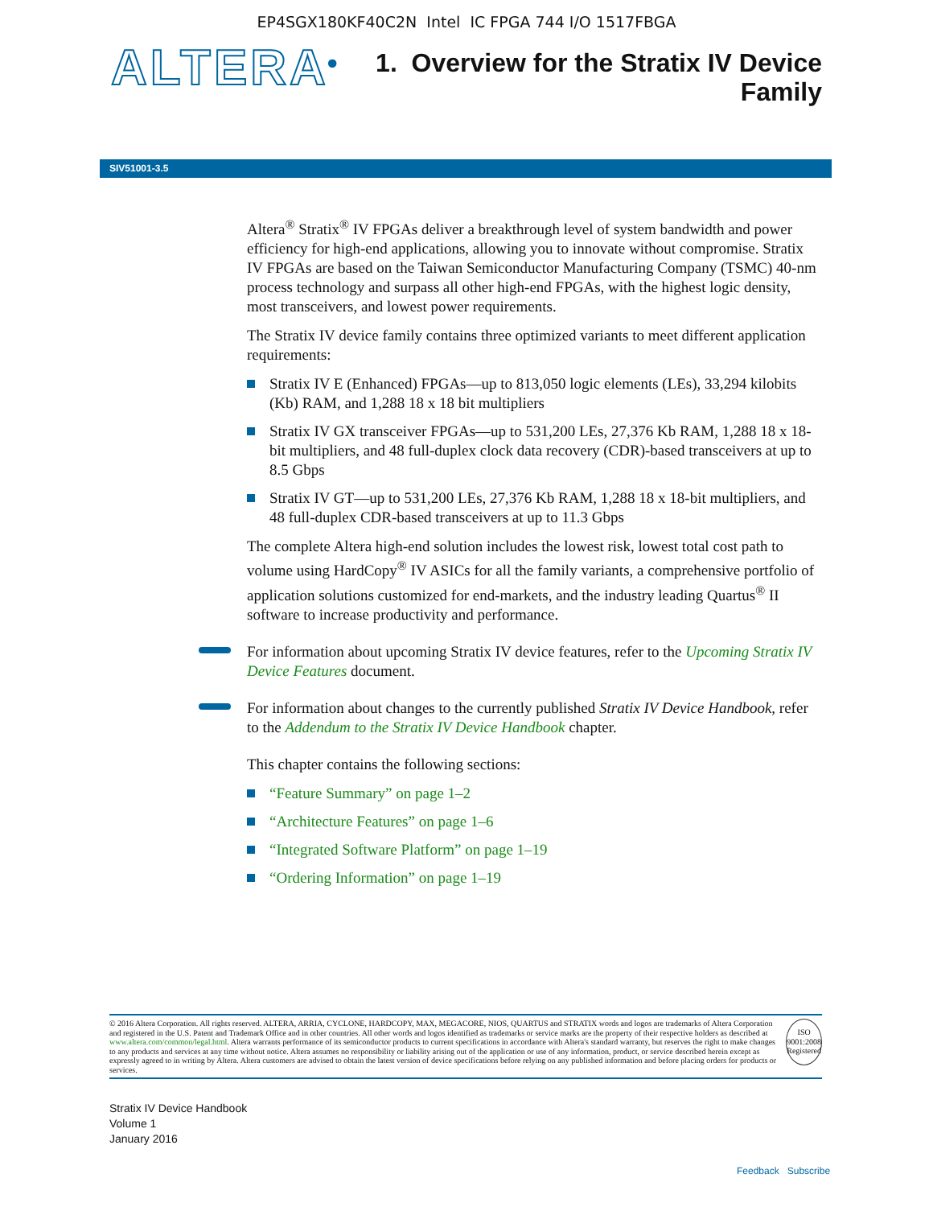EP4SGX180KF40C2N Intel IC FPGA 744 I/O 1517FBGA
ALTERA<sup>®</sup>
1. Overview for the Stratix IV Device
Family
SIV51001-3.5
Altera<sup>®</sup> Stratix<sup>®</sup> IV FPGAs deliver a breakthrough level of system bandwidth and power efficiency for high-end applications, allowing you to innovate without compromise. Stratix IV FPGAs are based on the Taiwan Semiconductor Manufacturing Company (TSMC) 40-nm process technology and surpass all other high-end FPGAs, with the highest logic density, most transceivers, and lowest power requirements.
The Stratix IV device family contains three optimized variants to meet different application requirements:
Stratix IV E (Enhanced) FPGAs—up to 813,050 logic elements (LEs), 33,294 kilobits (Kb) RAM, and 1,288 18 x 18 bit multipliers
Stratix IV GX transceiver FPGAs—up to 531,200 LEs, 27,376 Kb RAM, 1,288 18 x 18-bit multipliers, and 48 full-duplex clock data recovery (CDR)-based transceivers at up to 8.5 Gbps
Stratix IV GT—up to 531,200 LEs, 27,376 Kb RAM, 1,288 18 x 18-bit multipliers, and 48 full-duplex CDR-based transceivers at up to 11.3 Gbps
The complete Altera high-end solution includes the lowest risk, lowest total cost path to volume using HardCopy<sup>®</sup> IV ASICs for all the family variants, a comprehensive portfolio of application solutions customized for end-markets, and the industry leading Quartus<sup>®</sup> II software to increase productivity and performance.
For information about upcoming Stratix IV device features, refer to the Upcoming Stratix IV Device Features document.
For information about changes to the currently published Stratix IV Device Handbook, refer to the Addendum to the Stratix IV Device Handbook chapter.
This chapter contains the following sections:
“Feature Summary” on page 1–2
“Architecture Features” on page 1–6
“Integrated Software Platform” on page 1–19
“Ordering Information” on page 1–19
© 2016 Altera Corporation. All rights reserved. ALTERA, ARRIA, CYCLONE, HARDCOPY, MAX, MEGACORE, NIOS, QUARTUS and STRATIX words and logos are trademarks of Altera Corporation and registered in the U.S. Patent and Trademark Office and in other countries. All other words and logos identified as trademarks or service marks are the property of their respective holders as described at www.altera.com/common/legal.html. Altera warrants performance of its semiconductor products to current specifications in accordance with Altera's standard warranty, but reserves the right to make changes to any products and services at any time without notice. Altera assumes no responsibility or liability arising out of the application or use of any information, product, or service described herein except as expressly agreed to in writing by Altera. Altera customers are advised to obtain the latest version of device specifications before relying on any published information and before placing orders for products or services.
ISO 9001:2008 Registered
Stratix IV Device Handbook
Volume 1
January 2016
Feedback Subscribe